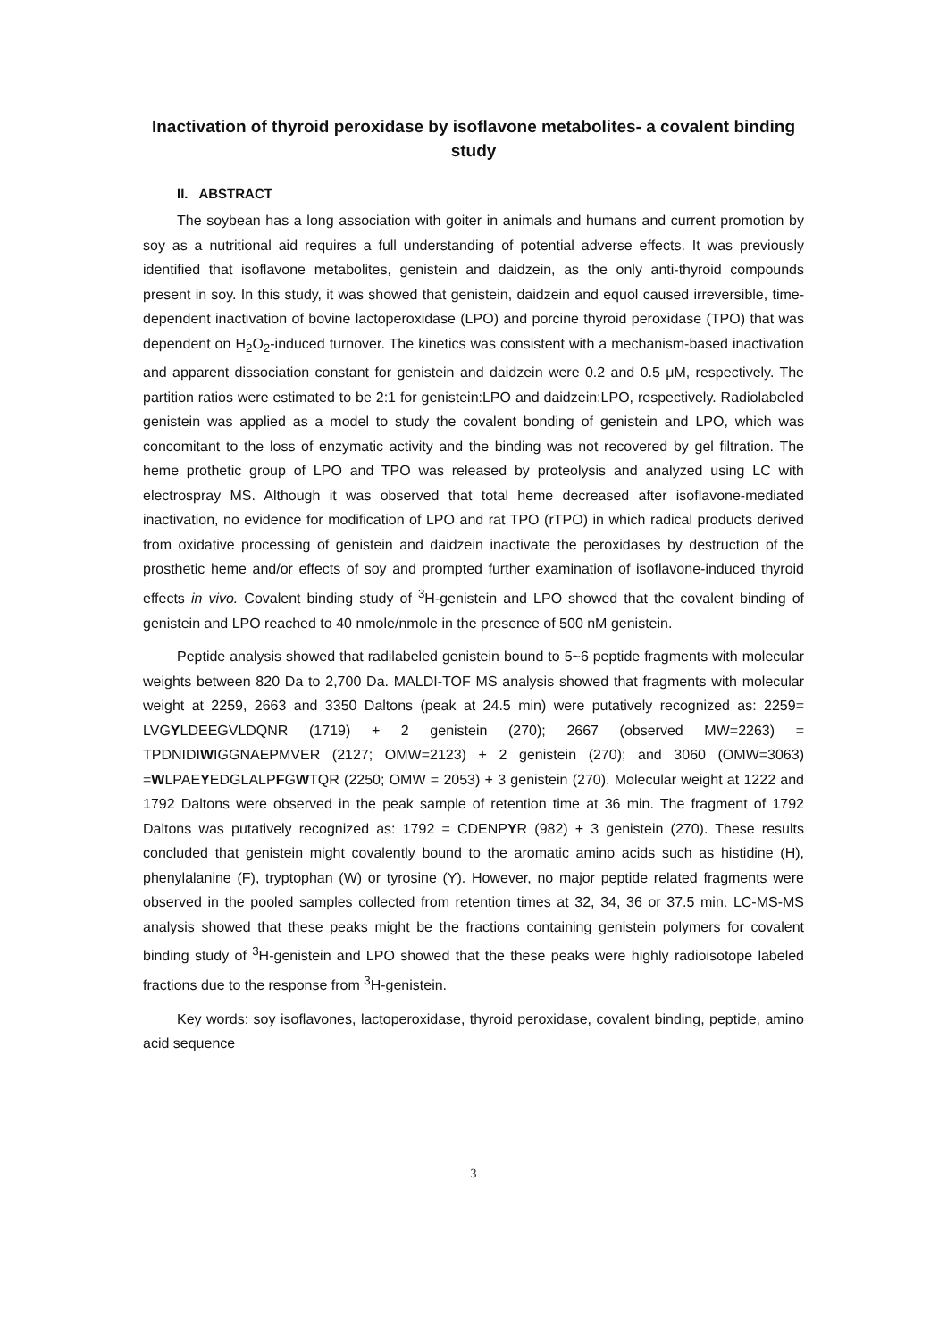Inactivation of thyroid peroxidase by isoflavone metabolites- a covalent binding study
II. ABSTRACT
The soybean has a long association with goiter in animals and humans and current promotion by soy as a nutritional aid requires a full understanding of potential adverse effects. It was previously identified that isoflavone metabolites, genistein and daidzein, as the only anti-thyroid compounds present in soy. In this study, it was showed that genistein, daidzein and equol caused irreversible, time-dependent inactivation of bovine lactoperoxidase (LPO) and porcine thyroid peroxidase (TPO) that was dependent on H<sub>2</sub>O<sub>2</sub>-induced turnover. The kinetics was consistent with a mechanism-based inactivation and apparent dissociation constant for genistein and daidzein were 0.2 and 0.5 μM, respectively. The partition ratios were estimated to be 2:1 for genistein:LPO and daidzein:LPO, respectively. Radiolabeled genistein was applied as a model to study the covalent bonding of genistein and LPO, which was concomitant to the loss of enzymatic activity and the binding was not recovered by gel filtration. The heme prothetic group of LPO and TPO was released by proteolysis and analyzed using LC with electrospray MS. Although it was observed that total heme decreased after isoflavone-mediated inactivation, no evidence for modification of LPO and rat TPO (rTPO) in which radical products derived from oxidative processing of genistein and daidzein inactivate the peroxidases by destruction of the prosthetic heme and/or effects of soy and prompted further examination of isoflavone-induced thyroid effects in vivo. Covalent binding study of <sup>3</sup>H-genistein and LPO showed that the covalent binding of genistein and LPO reached to 40 nmole/nmole in the presence of 500 nM genistein.
Peptide analysis showed that radilabeled genistein bound to 5~6 peptide fragments with molecular weights between 820 Da to 2,700 Da. MALDI-TOF MS analysis showed that fragments with molecular weight at 2259, 2663 and 3350 Daltons (peak at 24.5 min) were putatively recognized as: 2259= LVGYLDEEGVLDQNR (1719) + 2 genistein (270); 2667 (observed MW=2263) = TPDNIDIWIGGNAEPMVER (2127; OMW=2123) + 2 genistein (270); and 3060 (OMW=3063) =WLPAEYEDGLALPFGWTQR (2250; OMW = 2053) + 3 genistein (270). Molecular weight at 1222 and 1792 Daltons were observed in the peak sample of retention time at 36 min. The fragment of 1792 Daltons was putatively recognized as: 1792 = CDENPYR (982) + 3 genistein (270). These results concluded that genistein might covalently bound to the aromatic amino acids such as histidine (H), phenylalanine (F), tryptophan (W) or tyrosine (Y). However, no major peptide related fragments were observed in the pooled samples collected from retention times at 32, 34, 36 or 37.5 min. LC-MS-MS analysis showed that these peaks might be the fractions containing genistein polymers for covalent binding study of <sup>3</sup>H-genistein and LPO showed that the these peaks were highly radioisotope labeled fractions due to the response from <sup>3</sup>H-genistein.
Key words: soy isoflavones, lactoperoxidase, thyroid peroxidase, covalent binding, peptide, amino acid sequence
3